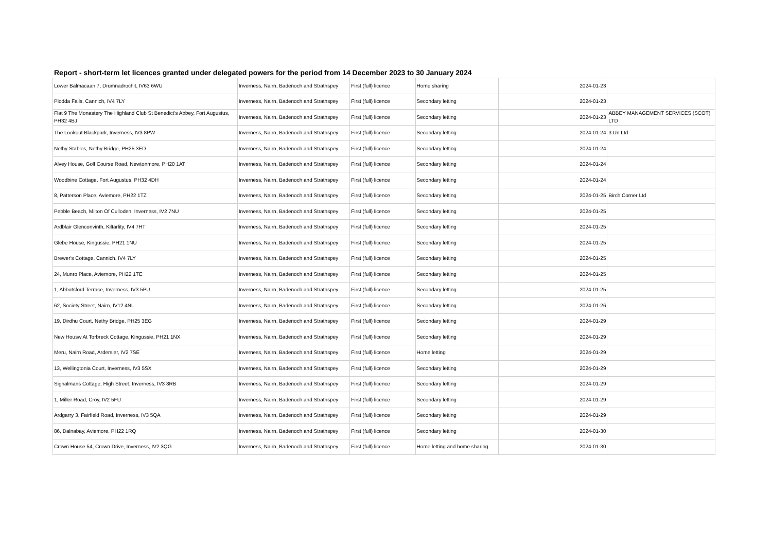Report - short-term let licences granted under delegated powers for the period from 14 December 2023 to 30 January 2024
| Lower Balmacaan 7, Drumnadrochit, IV63 6WU | Inverness, Nairn, Badenoch and Strathspey | First (full) licence | Home sharing | 2024-01-23 | |
| Plodda Falls, Cannich, IV4 7LY | Inverness, Nairn, Badenoch and Strathspey | First (full) licence | Secondary letting | 2024-01-23 | |
| Flat 9 The Monastery The Highland Club St Benedict's Abbey, Fort Augustus, PH32 4BJ | Inverness, Nairn, Badenoch and Strathspey | First (full) licence | Secondary letting | 2024-01-23 | ABBEY MANAGEMENT SERVICES (SCOT) LTD |
| The Lookout Blackpark, Inverness, IV3 8PW | Inverness, Nairn, Badenoch and Strathspey | First (full) licence | Secondary letting | 2024-01-24 | 3 Un Ltd |
| Nethy Stables, Nethy Bridge, PH25 3ED | Inverness, Nairn, Badenoch and Strathspey | First (full) licence | Secondary letting | 2024-01-24 | |
| Alvey House, Golf Course Road, Newtonmore, PH20 1AT | Inverness, Nairn, Badenoch and Strathspey | First (full) licence | Secondary letting | 2024-01-24 | |
| Woodbine Cottage, Fort Augustus, PH32 4DH | Inverness, Nairn, Badenoch and Strathspey | First (full) licence | Secondary letting | 2024-01-24 | |
| 8, Patterson Place, Aviemore, PH22 1TZ | Inverness, Nairn, Badenoch and Strathspey | First (full) licence | Secondary letting | 2024-01-25 | Birch Corner Ltd |
| Pebble Beach, Milton Of Culloden, Inverness, IV2 7NU | Inverness, Nairn, Badenoch and Strathspey | First (full) licence | Secondary letting | 2024-01-25 | |
| Ardblair Glenconvinth, Kiltarlity, IV4 7HT | Inverness, Nairn, Badenoch and Strathspey | First (full) licence | Secondary letting | 2024-01-25 | |
| Glebe House, Kingussie, PH21 1NU | Inverness, Nairn, Badenoch and Strathspey | First (full) licence | Secondary letting | 2024-01-25 | |
| Brewer's Cottage, Cannich, IV4 7LY | Inverness, Nairn, Badenoch and Strathspey | First (full) licence | Secondary letting | 2024-01-25 | |
| 24, Munro Place, Aviemore, PH22 1TE | Inverness, Nairn, Badenoch and Strathspey | First (full) licence | Secondary letting | 2024-01-25 | |
| 1, Abbotsford Terrace, Inverness, IV3 5PU | Inverness, Nairn, Badenoch and Strathspey | First (full) licence | Secondary letting | 2024-01-25 | |
| 62, Society Street, Nairn, IV12 4NL | Inverness, Nairn, Badenoch and Strathspey | First (full) licence | Secondary letting | 2024-01-26 | |
| 19, Dirdhu Court, Nethy Bridge, PH25 3EG | Inverness, Nairn, Badenoch and Strathspey | First (full) licence | Secondary letting | 2024-01-29 | |
| New Housw At Torbreck Cottage, Kingussie, PH21 1NX | Inverness, Nairn, Badenoch and Strathspey | First (full) licence | Secondary letting | 2024-01-29 | |
| Meru, Nairn Road, Ardersier, IV2 7SE | Inverness, Nairn, Badenoch and Strathspey | First (full) licence | Home letting | 2024-01-29 | |
| 13, Wellingtonia Court, Inverness, IV3 5SX | Inverness, Nairn, Badenoch and Strathspey | First (full) licence | Secondary letting | 2024-01-29 | |
| Signalmans Cottage, High Street, Inverness, IV3 8RB | Inverness, Nairn, Badenoch and Strathspey | First (full) licence | Secondary letting | 2024-01-29 | |
| 1, Miller Road, Croy, IV2 5FU | Inverness, Nairn, Badenoch and Strathspey | First (full) licence | Secondary letting | 2024-01-29 | |
| Ardgarry 3, Fairfield Road, Inverness, IV3 5QA | Inverness, Nairn, Badenoch and Strathspey | First (full) licence | Secondary letting | 2024-01-29 | |
| 86, Dalnabay, Aviemore, PH22 1RQ | Inverness, Nairn, Badenoch and Strathspey | First (full) licence | Secondary letting | 2024-01-30 | |
| Crown House 54, Crown Drive, Inverness, IV2 3QG | Inverness, Nairn, Badenoch and Strathspey | First (full) licence | Home letting and home sharing | 2024-01-30 | |